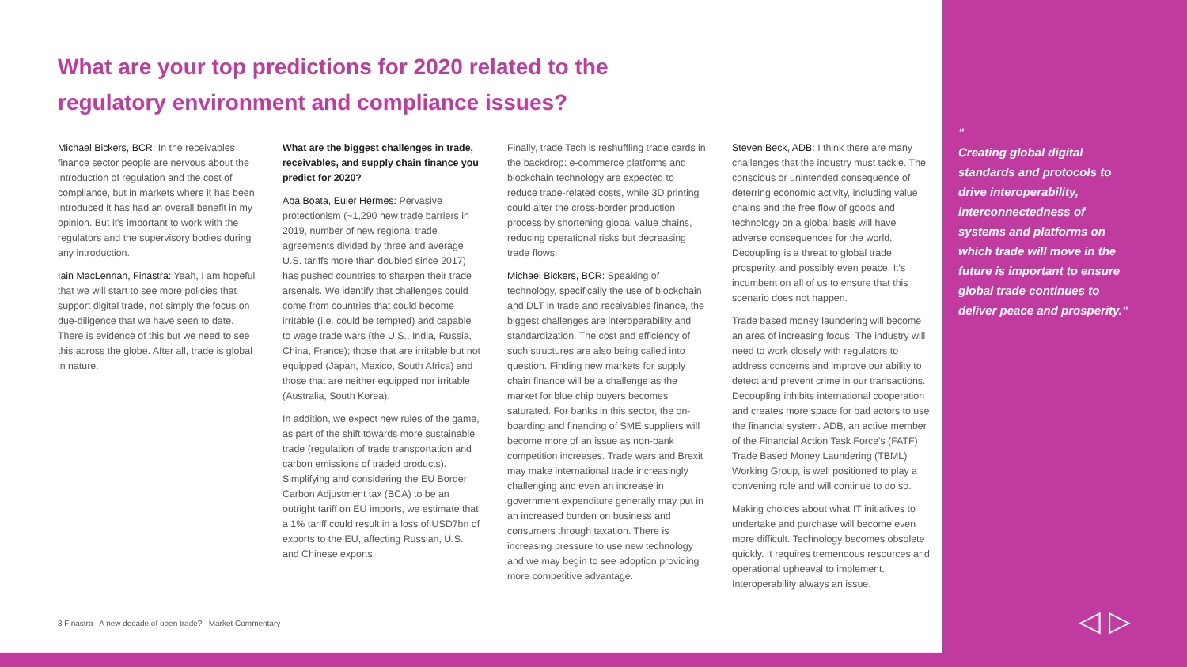What are your top predictions for 2020 related to the regulatory environment and compliance issues?
Michael Bickers, BCR: In the receivables finance sector people are nervous about the introduction of regulation and the cost of compliance, but in markets where it has been introduced it has had an overall benefit in my opinion. But it's important to work with the regulators and the supervisory bodies during any introduction.
Iain MacLennan, Finastra: Yeah, I am hopeful that we will start to see more policies that support digital trade, not simply the focus on due-diligence that we have seen to date. There is evidence of this but we need to see this across the globe. After all, trade is global in nature.
What are the biggest challenges in trade, receivables, and supply chain finance you predict for 2020?
Aba Boata, Euler Hermes: Pervasive protectionism (~1,290 new trade barriers in 2019, number of new regional trade agreements divided by three and average U.S. tariffs more than doubled since 2017) has pushed countries to sharpen their trade arsenals. We identify that challenges could come from countries that could become irritable (i.e. could be tempted) and capable to wage trade wars (the U.S., India, Russia, China, France); those that are irritable but not equipped (Japan, Mexico, South Africa) and those that are neither equipped nor irritable (Australia, South Korea).
In addition, we expect new rules of the game, as part of the shift towards more sustainable trade (regulation of trade transportation and carbon emissions of traded products). Simplifying and considering the EU Border Carbon Adjustment tax (BCA) to be an outright tariff on EU imports, we estimate that a 1% tariff could result in a loss of USD7bn of exports to the EU, affecting Russian, U.S. and Chinese exports.
Finally, trade Tech is reshuffling trade cards in the backdrop: e-commerce platforms and blockchain technology are expected to reduce trade-related costs, while 3D printing could alter the cross-border production process by shortening global value chains, reducing operational risks but decreasing trade flows.
Michael Bickers, BCR: Speaking of technology, specifically the use of blockchain and DLT in trade and receivables finance, the biggest challenges are interoperability and standardization. The cost and efficiency of such structures are also being called into question. Finding new markets for supply chain finance will be a challenge as the market for blue chip buyers becomes saturated. For banks in this sector, the on-boarding and financing of SME suppliers will become more of an issue as non-bank competition increases. Trade wars and Brexit may make international trade increasingly challenging and even an increase in government expenditure generally may put in an increased burden on business and consumers through taxation. There is increasing pressure to use new technology and we may begin to see adoption providing more competitive advantage.
Steven Beck, ADB: I think there are many challenges that the industry must tackle. The conscious or unintended consequence of deterring economic activity, including value chains and the free flow of goods and technology on a global basis will have adverse consequences for the world. Decoupling is a threat to global trade, prosperity, and possibly even peace. It's incumbent on all of us to ensure that this scenario does not happen.
Trade based money laundering will become an area of increasing focus. The industry will need to work closely with regulators to address concerns and improve our ability to detect and prevent crime in our transactions. Decoupling inhibits international cooperation and creates more space for bad actors to use the financial system. ADB, an active member of the Financial Action Task Force's (FATF) Trade Based Money Laundering (TBML) Working Group, is well positioned to play a convening role and will continue to do so.
Making choices about what IT initiatives to undertake and purchase will become even more difficult. Technology becomes obsolete quickly. It requires tremendous resources and operational upheaval to implement. Interoperability always an issue.
3 Finastra A new decade of open trade? Market Commentary
"
Creating global digital standards and protocols to drive interoperability, interconnectedness of systems and platforms on which trade will move in the future is important to ensure global trade continues to deliver peace and prosperity."
◁ ▷